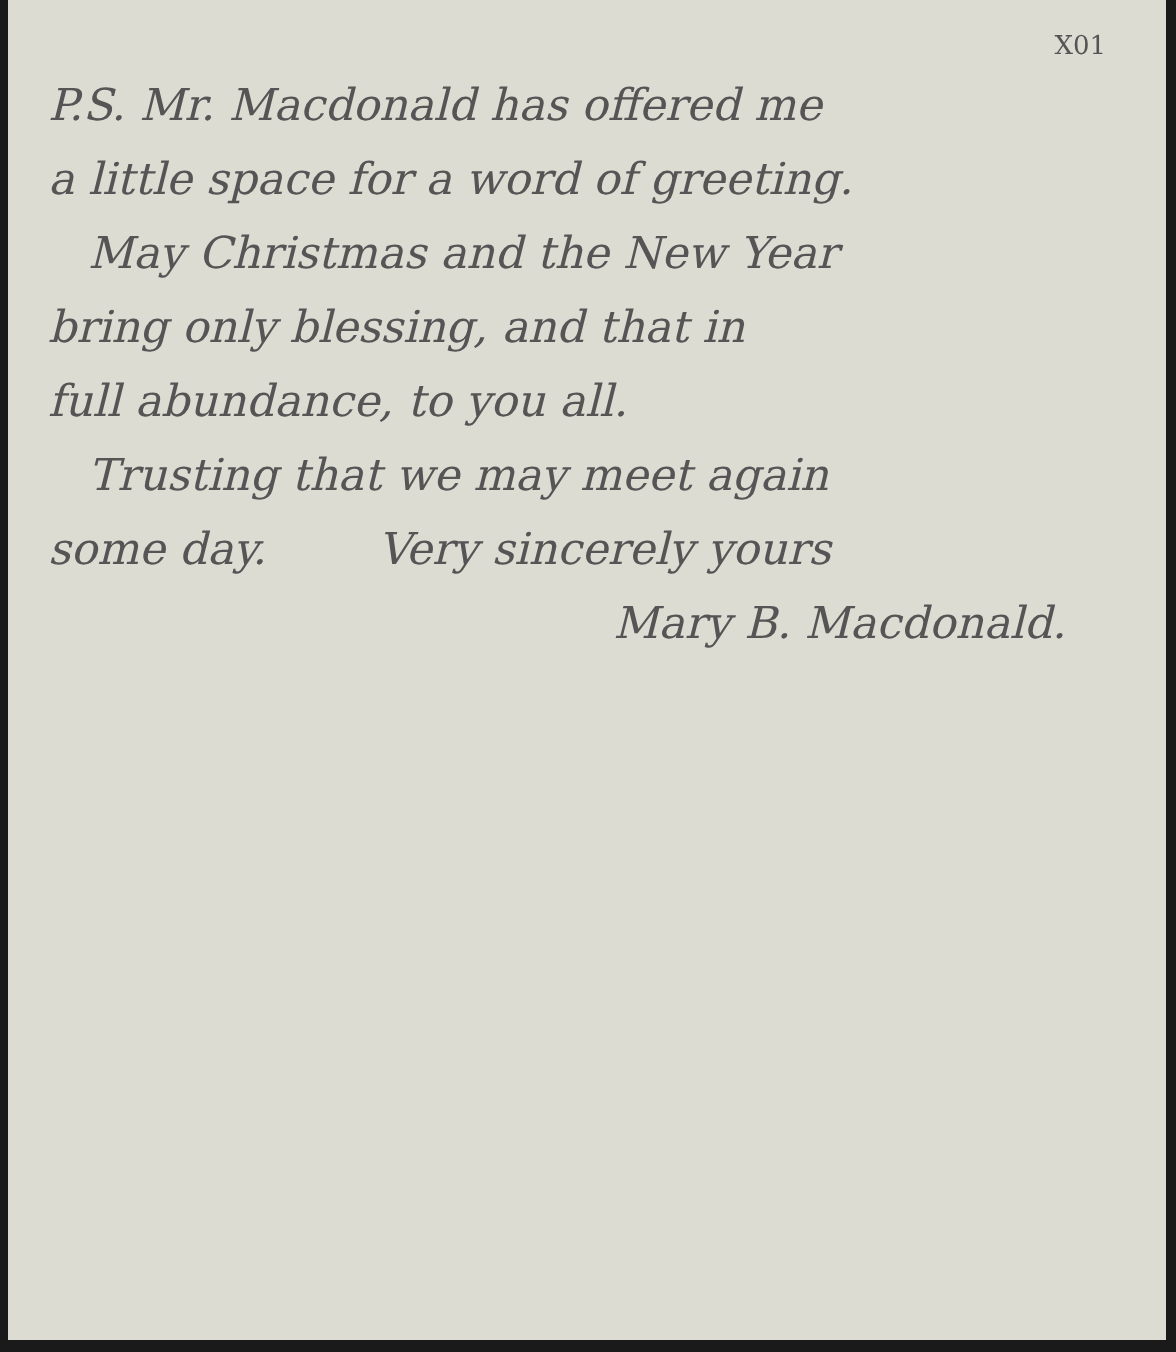X01
P.S. Mr. Macdonald has offered me
a little space for a word of greeting.
May Christmas and the New Year
bring only blessing, and that in
full abundance, to you all.
Trusting that we may meet again
some day. Very sincerely yours
Mary B. Macdonald.